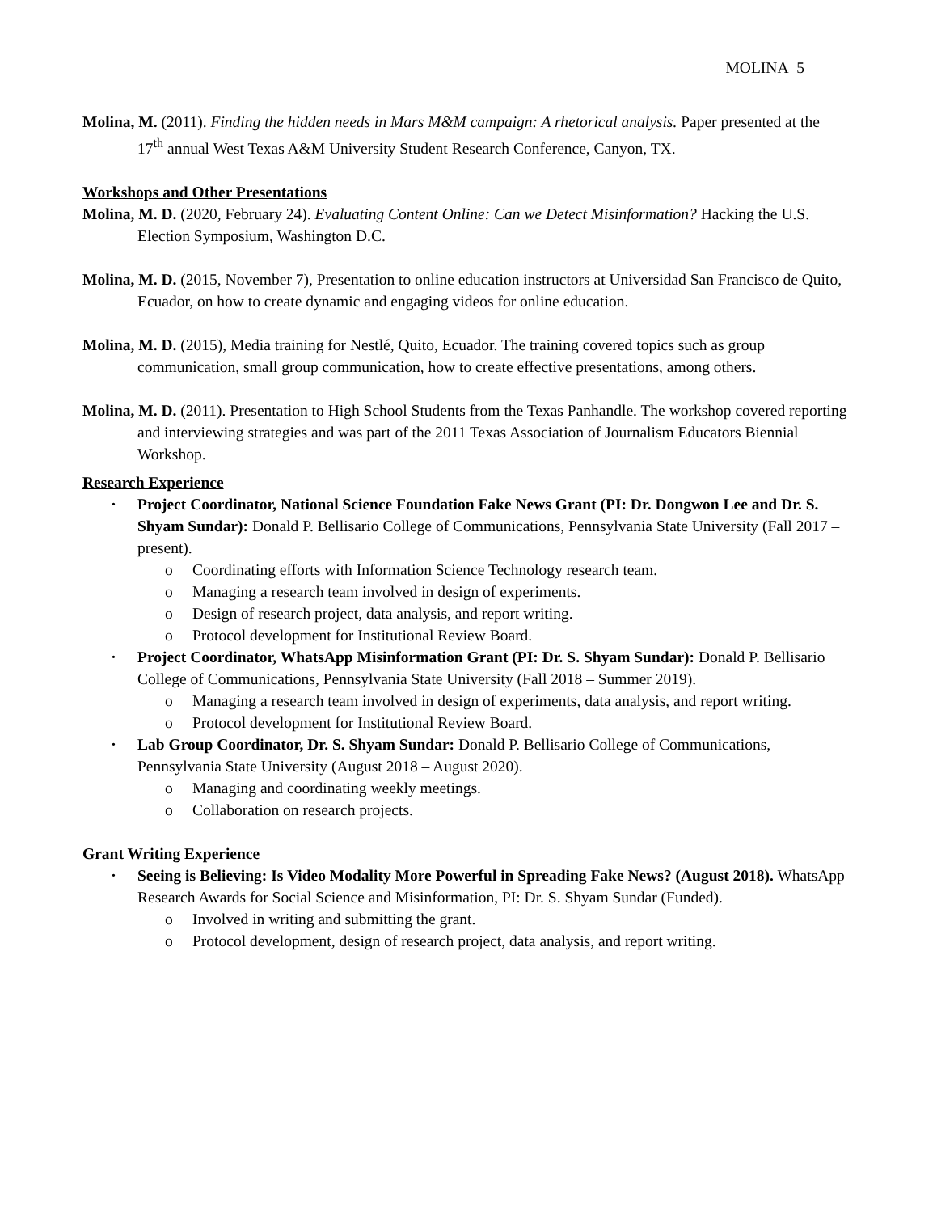MOLINA 5
Molina, M. (2011). Finding the hidden needs in Mars M&M campaign: A rhetorical analysis. Paper presented at the 17<sup>th</sup> annual West Texas A&M University Student Research Conference, Canyon, TX.
Workshops and Other Presentations
Molina, M. D. (2020, February 24). Evaluating Content Online: Can we Detect Misinformation? Hacking the U.S. Election Symposium, Washington D.C.
Molina, M. D. (2015, November 7), Presentation to online education instructors at Universidad San Francisco de Quito, Ecuador, on how to create dynamic and engaging videos for online education.
Molina, M. D. (2015), Media training for Nestlé, Quito, Ecuador. The training covered topics such as group communication, small group communication, how to create effective presentations, among others.
Molina, M. D. (2011). Presentation to High School Students from the Texas Panhandle. The workshop covered reporting and interviewing strategies and was part of the 2011 Texas Association of Journalism Educators Biennial Workshop.
Research Experience
• Project Coordinator, National Science Foundation Fake News Grant (PI: Dr. Dongwon Lee and Dr. S. Shyam Sundar): Donald P. Bellisario College of Communications, Pennsylvania State University (Fall 2017 – present).
o Coordinating efforts with Information Science Technology research team.
o Managing a research team involved in design of experiments.
o Design of research project, data analysis, and report writing.
o Protocol development for Institutional Review Board.
• Project Coordinator, WhatsApp Misinformation Grant (PI: Dr. S. Shyam Sundar): Donald P. Bellisario College of Communications, Pennsylvania State University (Fall 2018 – Summer 2019).
o Managing a research team involved in design of experiments, data analysis, and report writing.
o Protocol development for Institutional Review Board.
• Lab Group Coordinator, Dr. S. Shyam Sundar: Donald P. Bellisario College of Communications, Pennsylvania State University (August 2018 – August 2020).
o Managing and coordinating weekly meetings.
o Collaboration on research projects.
Grant Writing Experience
• Seeing is Believing: Is Video Modality More Powerful in Spreading Fake News? (August 2018). WhatsApp Research Awards for Social Science and Misinformation, PI: Dr. S. Shyam Sundar (Funded).
o Involved in writing and submitting the grant.
o Protocol development, design of research project, data analysis, and report writing.